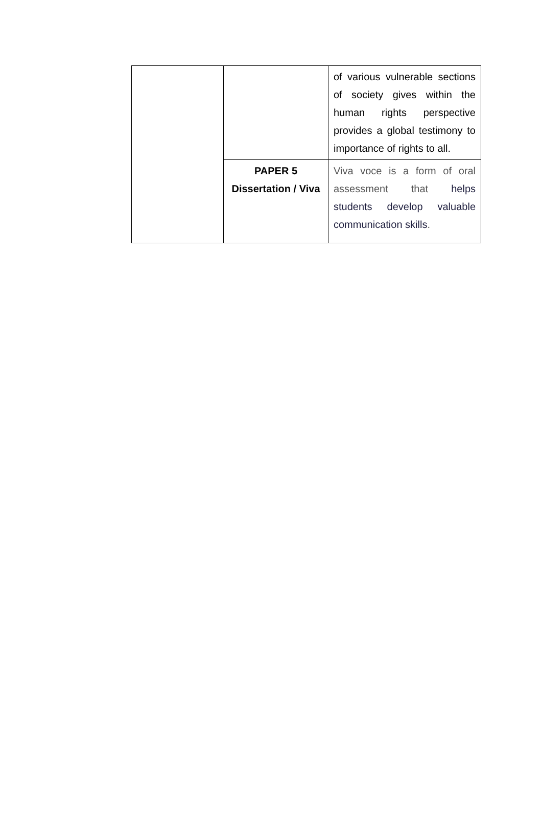| | | of various vulnerable sections of society gives within the human rights perspective provides a global testimony to importance of rights to all. |
| | PAPER 5 Dissertation / Viva | Viva voce is a form of oral assessment that helps students develop valuable communication skills . |